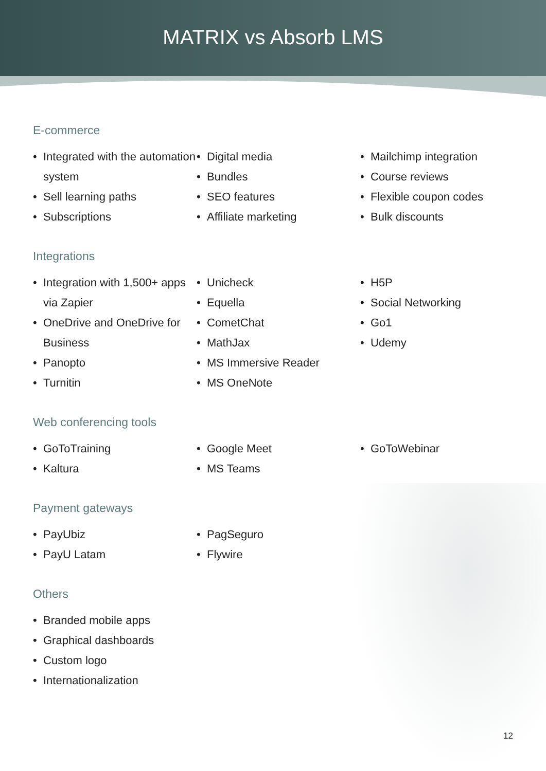MATRIX vs Absorb LMS
E-commerce
• Integrated with the automation system
• Sell learning paths
• Subscriptions
• Digital media
• Bundles
• SEO features
• Affiliate marketing
• Mailchimp integration
• Course reviews
• Flexible coupon codes
• Bulk discounts
Integrations
• Integration with 1,500+ apps via Zapier
• OneDrive and OneDrive for Business
• Panopto
• Turnitin
• Unicheck
• Equella
• CometChat
• MathJax
• MS Immersive Reader
• MS OneNote
• H5P
• Social Networking
• Go1
• Udemy
Web conferencing tools
• GoToTraining
• Kaltura
• Google Meet
• MS Teams
• GoToWebinar
Payment gateways
• PayUbiz
• PayU Latam
• PagSeguro
• Flywire
Others
• Branded mobile apps
• Graphical dashboards
• Custom logo
• Internationalization
12